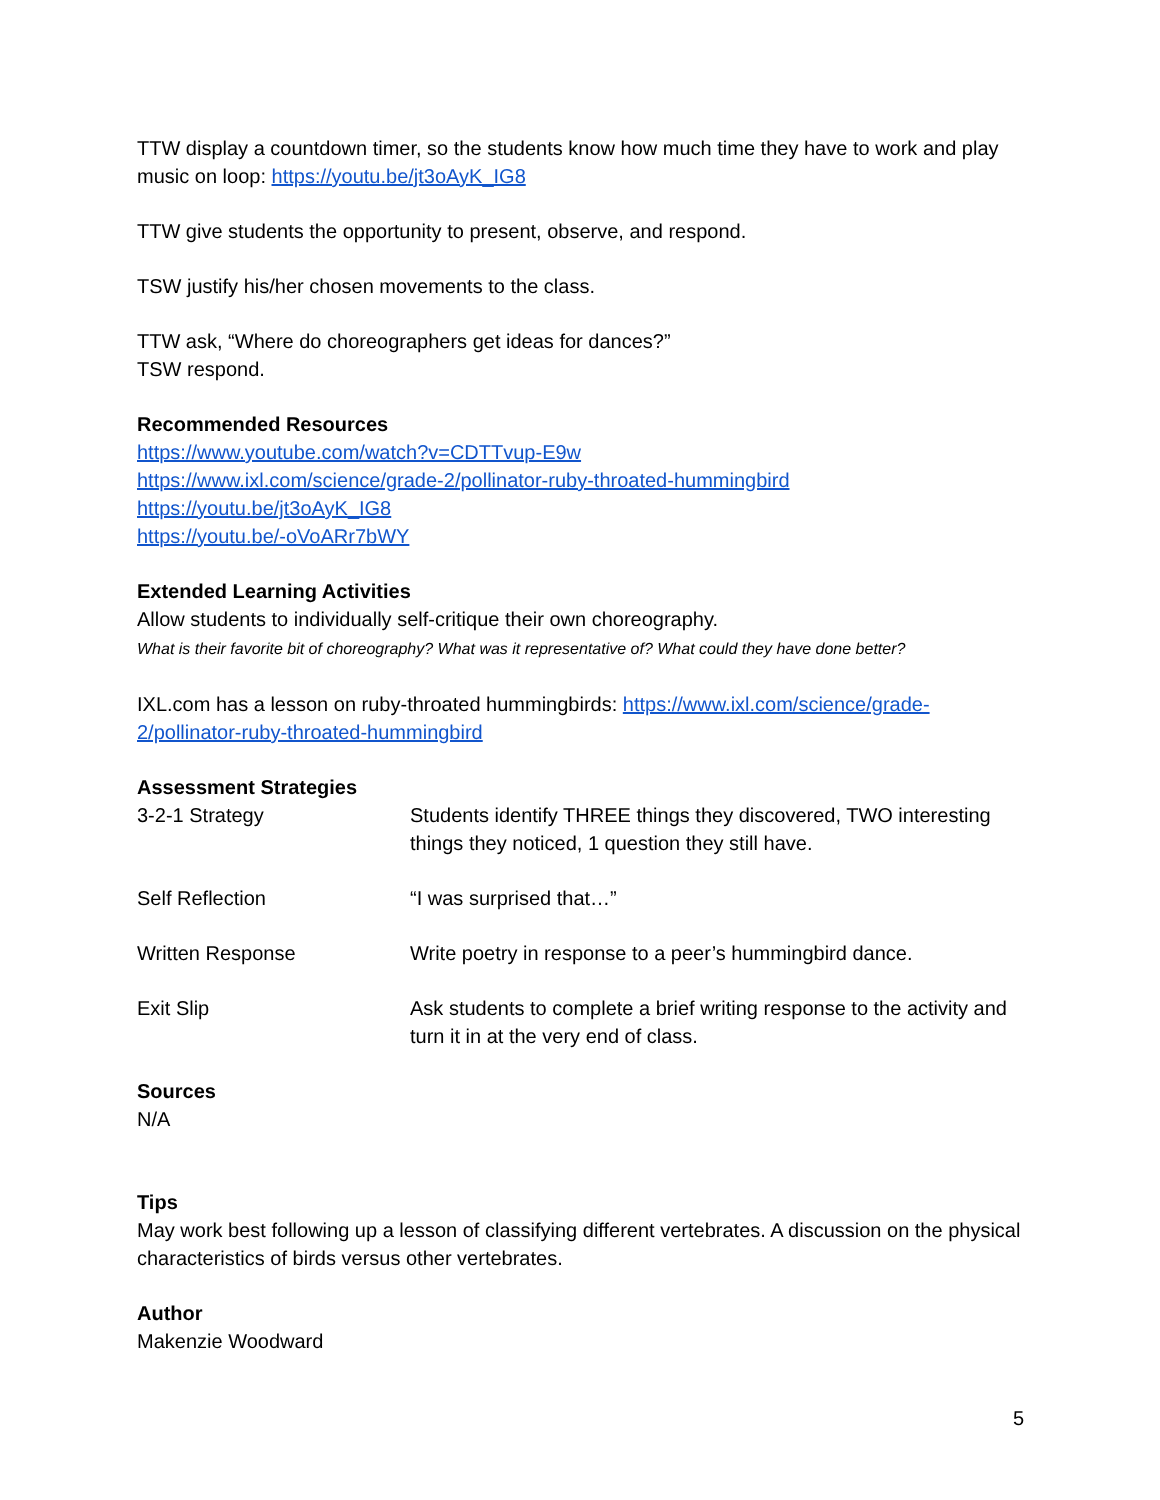TTW display a countdown timer, so the students know how much time they have to work and play music on loop: https://youtu.be/jt3oAyK_IG8
TTW give students the opportunity to present, observe, and respond.
TSW justify his/her chosen movements to the class.
TTW ask, “Where do choreographers get ideas for dances?”
TSW respond.
Recommended Resources
https://www.youtube.com/watch?v=CDTTvup-E9w
https://www.ixl.com/science/grade-2/pollinator-ruby-throated-hummingbird
https://youtu.be/jt3oAyK_IG8
https://youtu.be/-oVoARr7bWY
Extended Learning Activities
Allow students to individually self-critique their own choreography.
What is their favorite bit of choreography? What was it representative of? What could they have done better?
IXL.com has a lesson on ruby-throated hummingbirds: https://www.ixl.com/science/grade-2/pollinator-ruby-throated-hummingbird
Assessment Strategies
| 3-2-1 Strategy | Students identify THREE things they discovered, TWO interesting things they noticed, 1 question they still have. |
| Self Reflection | “I was surprised that…” |
| Written Response | Write poetry in response to a peer’s hummingbird dance. |
| Exit Slip | Ask students to complete a brief writing response to the activity and turn it in at the very end of class. |
Sources
N/A
Tips
May work best following up a lesson of classifying different vertebrates. A discussion on the physical characteristics of birds versus other vertebrates.
Author
Makenzie Woodward
5